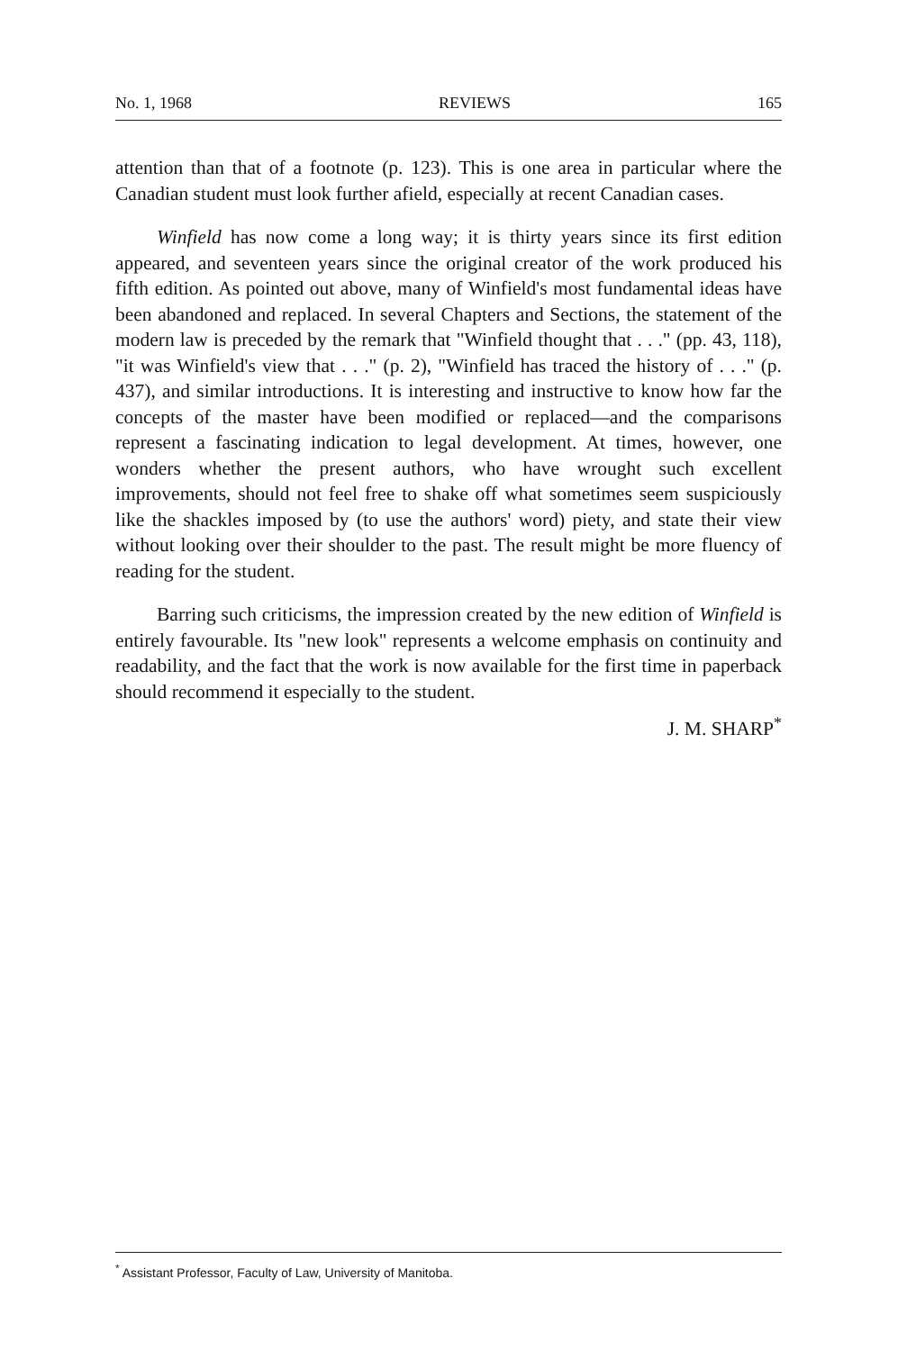No. 1, 1968 REVIEWS 165
attention than that of a footnote (p. 123). This is one area in particular where the Canadian student must look further afield, especially at recent Canadian cases.
Winfield has now come a long way; it is thirty years since its first edition appeared, and seventeen years since the original creator of the work produced his fifth edition. As pointed out above, many of Winfield's most fundamental ideas have been abandoned and replaced. In several Chapters and Sections, the statement of the modern law is preceded by the remark that "Winfield thought that . . ." (pp. 43, 118), "it was Winfield's view that . . ." (p. 2), "Winfield has traced the history of . . ." (p. 437), and similar introductions. It is interesting and instructive to know how far the concepts of the master have been modified or replaced—and the comparisons represent a fascinating indication to legal development. At times, however, one wonders whether the present authors, who have wrought such excellent improvements, should not feel free to shake off what sometimes seem suspiciously like the shackles imposed by (to use the authors' word) piety, and state their view without looking over their shoulder to the past. The result might be more fluency of reading for the student.
Barring such criticisms, the impression created by the new edition of Winfield is entirely favourable. Its "new look" represents a welcome emphasis on continuity and readability, and the fact that the work is now available for the first time in paperback should recommend it especially to the student.
J. M. SHARP<sup>*</sup>
<sup>*</sup> Assistant Professor, Faculty of Law, University of Manitoba.